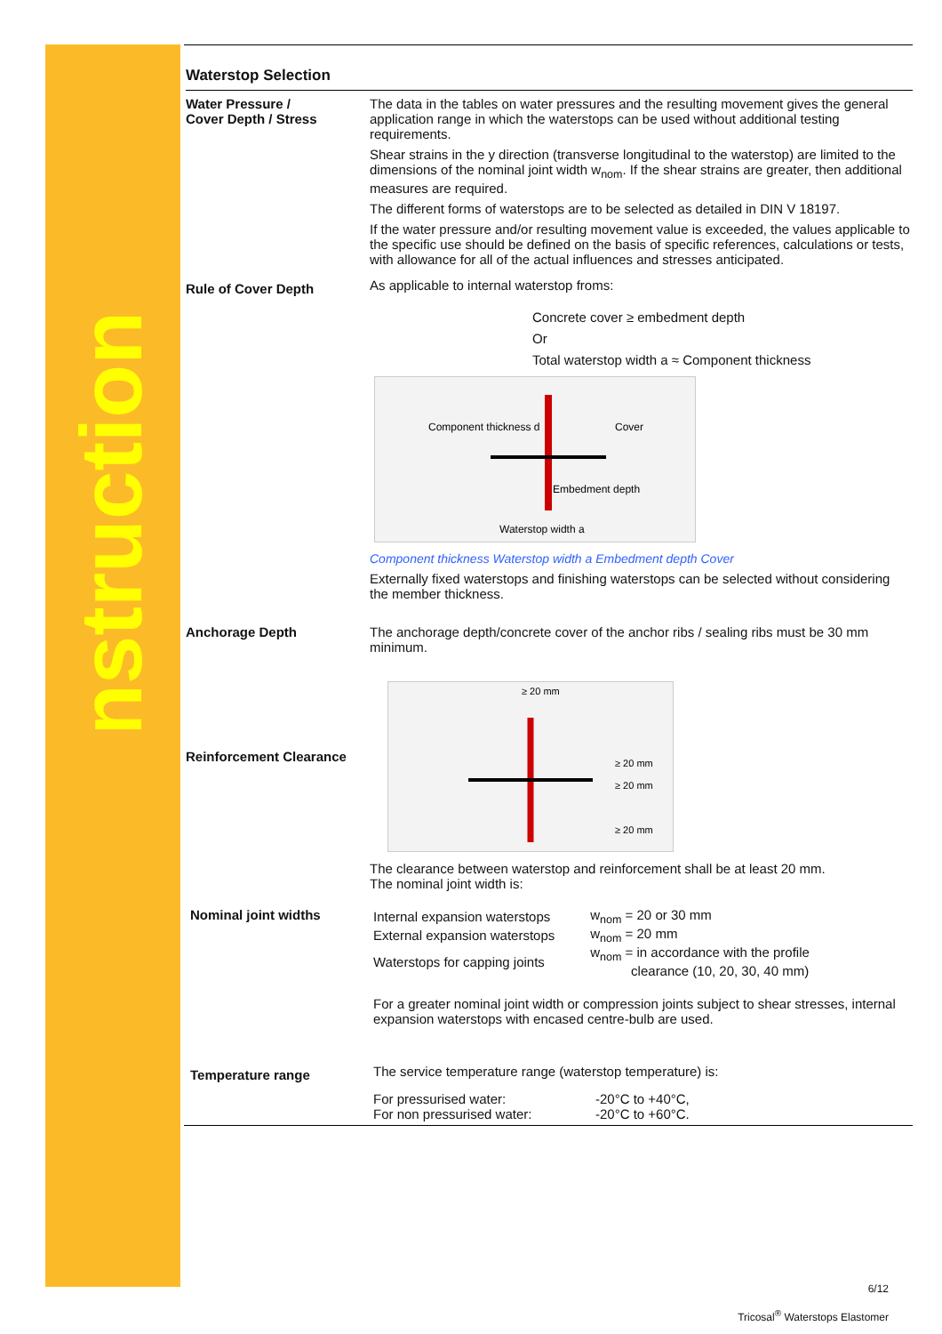Construction
Waterstop Selection
Water Pressure /
Cover Depth / Stress
The data in the tables on water pressures and the resulting movement gives the general application range in which the waterstops can be used without additional testing requirements.
Shear strains in the y direction (transverse longitudinal to the waterstop) are limited to the dimensions of the nominal joint width w<sub>nom</sub>. If the shear strains are greater, then additional measures are required.
The different forms of waterstops are to be selected as detailed in DIN V 18197.
If the water pressure and/or resulting movement value is exceeded, the values applicable to the specific use should be defined on the basis of specific references, calculations or tests, with allowance for all of the actual influences and stresses anticipated.
Rule of Cover Depth
As applicable to internal waterstop froms:
Concrete cover ≥ embedment depth
Or
Total waterstop width a ≈ Component thickness
Component thickness d
Cover
Embedment depth
Waterstop width a
Component thickness Waterstop width a Embedment depth Cover
Externally fixed waterstops and finishing waterstops can be selected without considering the member thickness.
Anchorage Depth The anchorage depth/concrete cover of the anchor ribs / sealing ribs must be 30 mm minimum.
Reinforcement Clearance
≥ 20 mm
≥ 20 mm
≥ 20 mm
≥ 20 mm
The clearance between waterstop and reinforcement shall be at least 20 mm.
The nominal joint width is:
Nominal joint widths
| Internal expansion waterstops | w<sub>nom</sub> = 20 or 30 mm |
| External expansion waterstops | w<sub>nom</sub> = 20 mm |
| Waterstops for capping joints | w<sub>nom</sub> = in accordance with the profile clearance (10, 20, 30, 40 mm) |
For a greater nominal joint width or compression joints subject to shear stresses, internal expansion waterstops with encased centre-bulb are used.
Temperature range
The service temperature range (waterstop temperature) is:
| For pressurised water: | -20°C to +40°C, |
| For non pressurised water: | -20°C to +60°C. |
6/12
Tricosal<sup>®</sup> Waterstops Elastomer